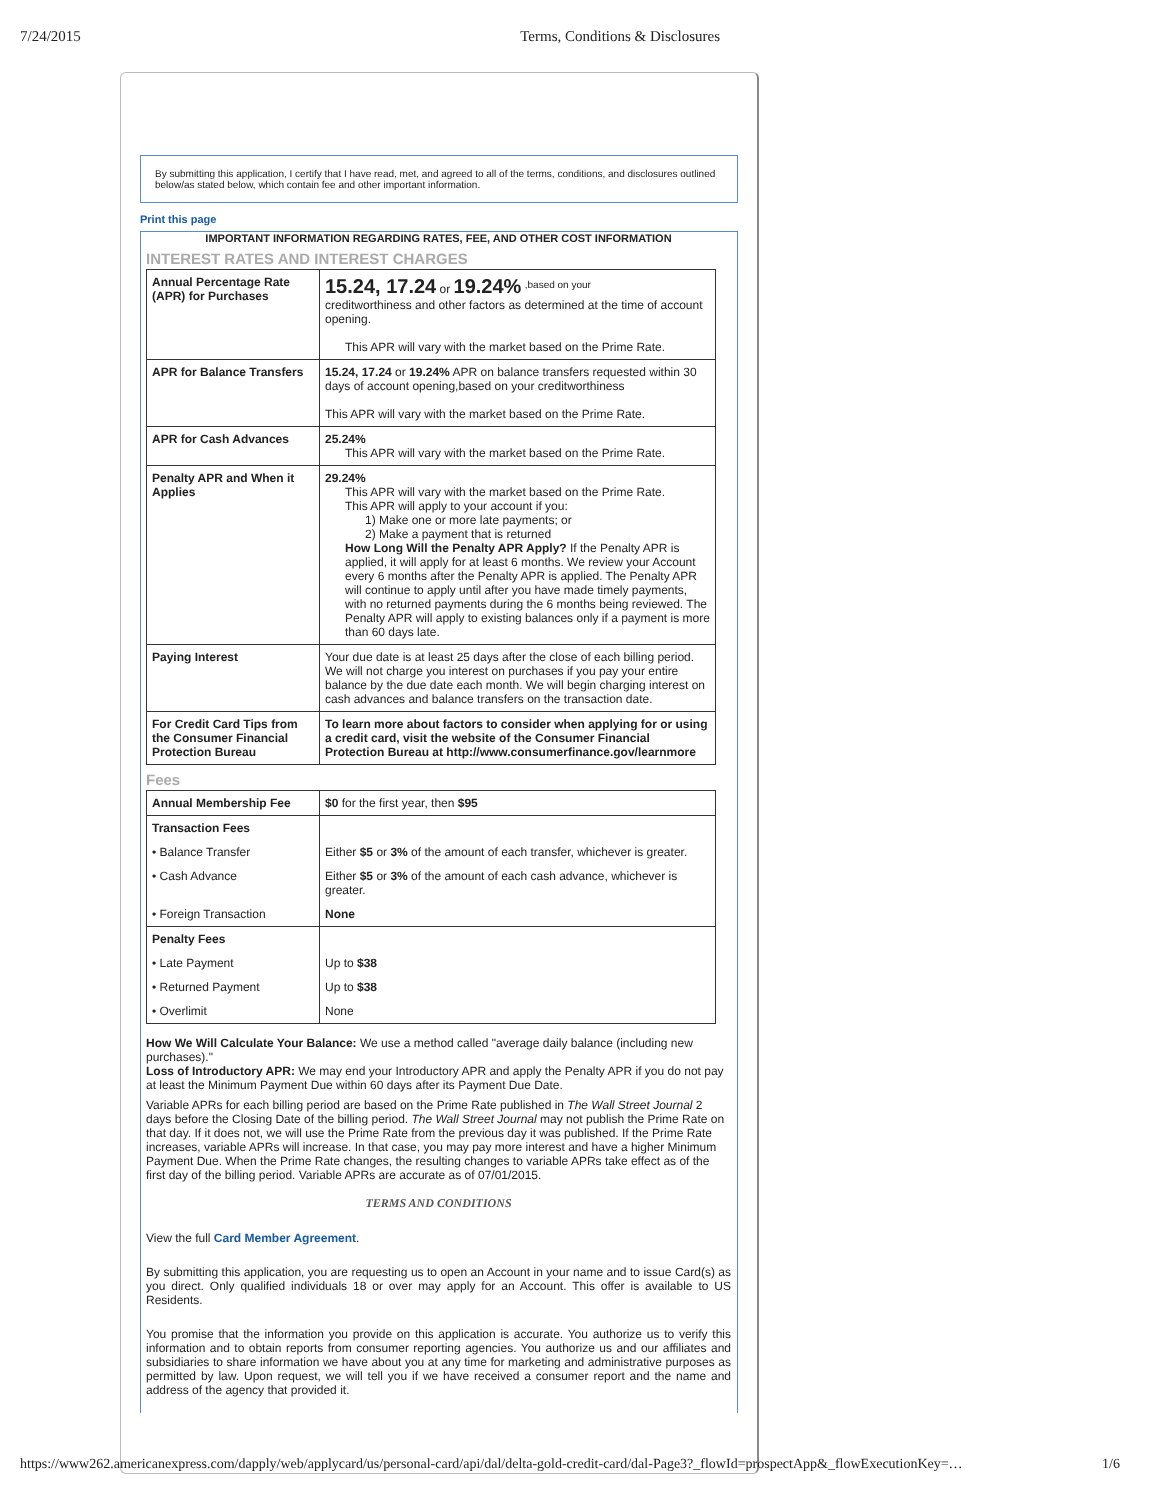7/24/2015 Terms, Conditions & Disclosures
By submitting this application, I certify that I have read, met, and agreed to all of the terms, conditions, and disclosures outlined below/as stated below, which contain fee and other important information.
Print this page
IMPORTANT INFORMATION REGARDING RATES, FEE, AND OTHER COST INFORMATION
INTEREST RATES AND INTEREST CHARGES
| Annual Percentage Rate (APR) for Purchases | 15.24, 17.24 or 19.24% <sup>,based on your</sup> creditworthiness and other factors as determined at the time of account opening. This APR will vary with the market based on the Prime Rate. |
| APR for Balance Transfers | 15.24, 17.24 or 19.24% APR on balance transfers requested within 30 days of account opening,based on your creditworthiness This APR will vary with the market based on the Prime Rate. |
| APR for Cash Advances | 25.24% This APR will vary with the market based on the Prime Rate. |
| Penalty APR and When it Applies | 29.24% This APR will vary with the market based on the Prime Rate. This APR will apply to your account if you: 1) Make one or more late payments; or 2) Make a payment that is returned How Long Will the Penalty APR Apply? If the Penalty APR is applied, it will apply for at least 6 months. We review your Account every 6 months after the Penalty APR is applied. The Penalty APR will continue to apply until after you have made timely payments, with no returned payments during the 6 months being reviewed. The Penalty APR will apply to existing balances only if a payment is more than 60 days late. |
| Paying Interest | Your due date is at least 25 days after the close of each billing period. We will not charge you interest on purchases if you pay your entire balance by the due date each month. We will begin charging interest on cash advances and balance transfers on the transaction date. |
| For Credit Card Tips from the Consumer Financial Protection Bureau | To learn more about factors to consider when applying for or using a credit card, visit the website of the Consumer Financial Protection Bureau at http://www.consumerfinance.gov/learnmore |
Fees
| Annual Membership Fee | $0 for the first year, then $95 |
| Transaction Fees | |
| • Balance Transfer | Either $5 or 3% of the amount of each transfer, whichever is greater. |
| • Cash Advance | Either $5 or 3% of the amount of each cash advance, whichever is greater. |
| • Foreign Transaction | None |
| Penalty Fees | |
| • Late Payment | Up to $38 |
| • Returned Payment | Up to $38 |
| • Overlimit | None |
How We Will Calculate Your Balance: We use a method called "average daily balance (including new purchases)."
Loss of Introductory APR: We may end your Introductory APR and apply the Penalty APR if you do not pay at least the Minimum Payment Due within 60 days after its Payment Due Date.
Variable APRs for each billing period are based on the Prime Rate published in The Wall Street Journal 2 days before the Closing Date of the billing period. The Wall Street Journal may not publish the Prime Rate on that day. If it does not, we will use the Prime Rate from the previous day it was published. If the Prime Rate increases, variable APRs will increase. In that case, you may pay more interest and have a higher Minimum Payment Due. When the Prime Rate changes, the resulting changes to variable APRs take effect as of the first day of the billing period. Variable APRs are accurate as of 07/01/2015.
TERMS AND CONDITIONS
View the full Card Member Agreement.
By submitting this application, you are requesting us to open an Account in your name and to issue Card(s) as you direct. Only qualified individuals 18 or over may apply for an Account. This offer is available to US Residents.
You promise that the information you provide on this application is accurate. You authorize us to verify this information and to obtain reports from consumer reporting agencies. You authorize us and our affiliates and subsidiaries to share information we have about you at any time for marketing and administrative purposes as permitted by law. Upon request, we will tell you if we have received a consumer report and the name and address of the agency that provided it.
https://www262.americanexpress.com/dapply/web/applycard/us/personal-card/api/dal/delta-gold-credit-card/dal-Page3?_flowId=prospectApp&_flowExecutionKey=… 1/6